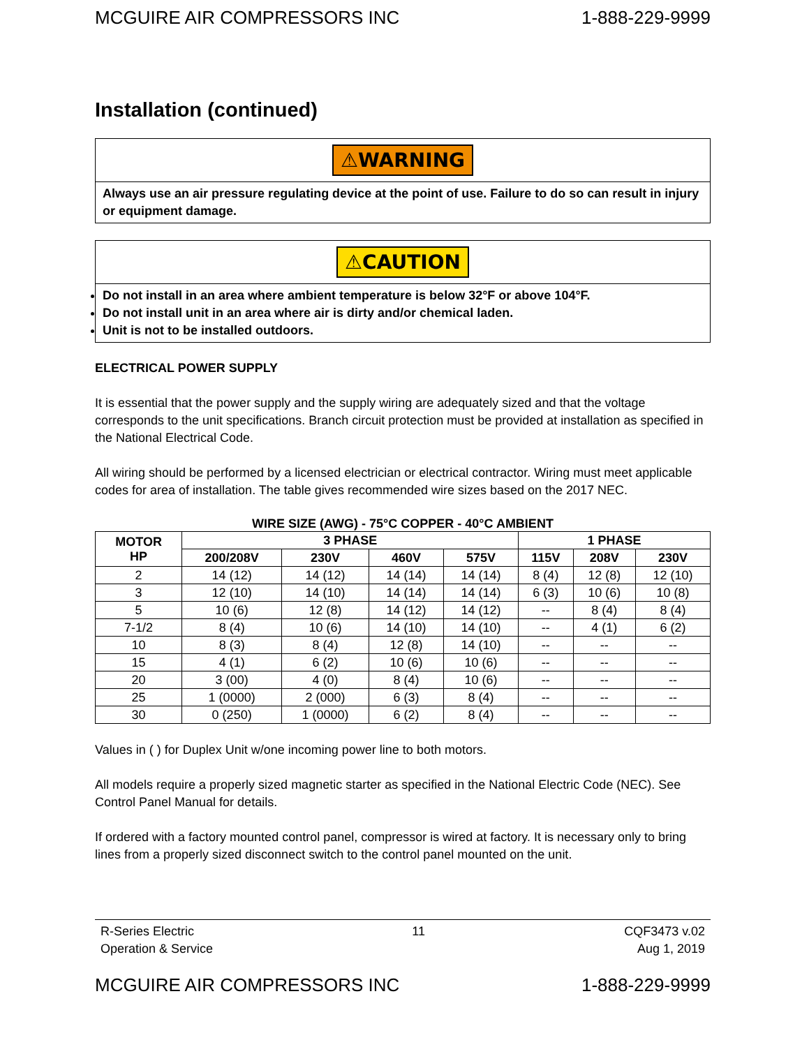MCGUIRE AIR COMPRESSORS INC 1-888-229-9999
Installation (continued)
⚠WARNING
Always use an air pressure regulating device at the point of use. Failure to do so can result in injury or equipment damage.
⚠CAUTION
Do not install in an area where ambient temperature is below 32°F or above 104°F.
Do not install unit in an area where air is dirty and/or chemical laden.
Unit is not to be installed outdoors.
ELECTRICAL POWER SUPPLY
It is essential that the power supply and the supply wiring are adequately sized and that the voltage corresponds to the unit specifications. Branch circuit protection must be provided at installation as specified in the National Electrical Code.
All wiring should be performed by a licensed electrician or electrical contractor. Wiring must meet applicable codes for area of installation. The table gives recommended wire sizes based on the 2017 NEC.
WIRE SIZE (AWG) - 75°C COPPER - 40°C AMBIENT
| MOTOR HP | 3 PHASE | | | | 1 PHASE | | |
| --- | --- | --- | --- | --- | --- | --- | --- |
| | 200/208V | 230V | 460V | 575V | 115V | 208V | 230V |
| 2 | 14 (12) | 14 (12) | 14 (14) | 14 (14) | 8 (4) | 12 (8) | 12 (10) |
| 3 | 12 (10) | 14 (10) | 14 (14) | 14 (14) | 6 (3) | 10 (6) | 10 (8) |
| 5 | 10 (6) | 12 (8) | 14 (12) | 14 (12) | -- | 8 (4) | 8 (4) |
| 7-1/2 | 8 (4) | 10 (6) | 14 (10) | 14 (10) | -- | 4 (1) | 6 (2) |
| 10 | 8 (3) | 8 (4) | 12 (8) | 14 (10) | -- | -- | -- |
| 15 | 4 (1) | 6 (2) | 10 (6) | 10 (6) | -- | -- | -- |
| 20 | 3 (00) | 4 (0) | 8 (4) | 10 (6) | -- | -- | -- |
| 25 | 1 (0000) | 2 (000) | 6 (3) | 8 (4) | -- | -- | -- |
| 30 | 0 (250) | 1 (0000) | 6 (2) | 8 (4) | -- | -- | -- |
Values in ( ) for Duplex Unit w/one incoming power line to both motors.
All models require a properly sized magnetic starter as specified in the National Electric Code (NEC). See Control Panel Manual for details.
If ordered with a factory mounted control panel, compressor is wired at factory. It is necessary only to bring lines from a properly sized disconnect switch to the control panel mounted on the unit.
R-Series Electric
Operation & Service 11 CQF3473 v.02
Aug 1, 2019
MCGUIRE AIR COMPRESSORS INC 1-888-229-9999